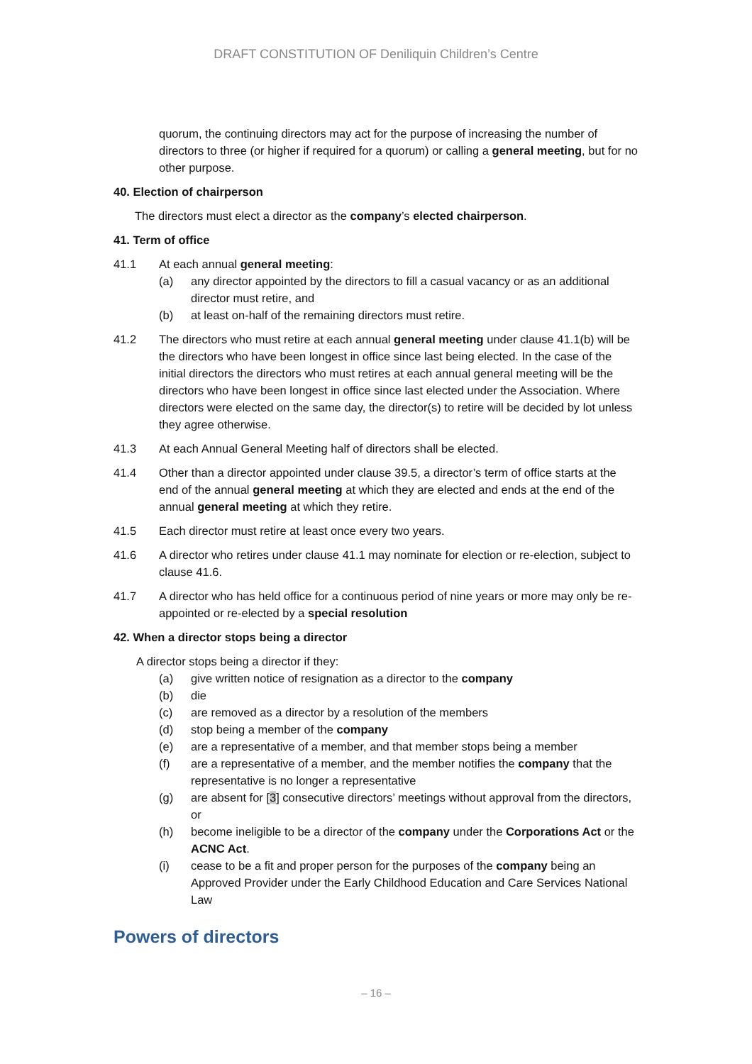DRAFT CONSTITUTION OF Deniliquin Children’s Centre
quorum, the continuing directors may act for the purpose of increasing the number of directors to three (or higher if required for a quorum) or calling a general meeting, but for no other purpose.
40. Election of chairperson
The directors must elect a director as the company’s elected chairperson.
41. Term of office
41.1 At each annual general meeting:
(a) any director appointed by the directors to fill a casual vacancy or as an additional director must retire, and
(b) at least on-half of the remaining directors must retire.
41.2 The directors who must retire at each annual general meeting under clause 41.1(b) will be the directors who have been longest in office since last being elected. In the case of the initial directors the directors who must retires at each annual general meeting will be the directors who have been longest in office since last elected under the Association. Where directors were elected on the same day, the director(s) to retire will be decided by lot unless they agree otherwise.
41.3 At each Annual General Meeting half of directors shall be elected.
41.4 Other than a director appointed under clause 39.5, a director’s term of office starts at the end of the annual general meeting at which they are elected and ends at the end of the annual general meeting at which they retire.
41.5 Each director must retire at least once every two years.
41.6 A director who retires under clause 41.1 may nominate for election or re-election, subject to clause 41.6.
41.7 A director who has held office for a continuous period of nine years or more may only be re-appointed or re-elected by a special resolution
42. When a director stops being a director
A director stops being a director if they:
(a) give written notice of resignation as a director to the company
(b) die
(c) are removed as a director by a resolution of the members
(d) stop being a member of the company
(e) are a representative of a member, and that member stops being a member
(f) are a representative of a member, and the member notifies the company that the representative is no longer a representative
(g) are absent for [3] consecutive directors’ meetings without approval from the directors, or
(h) become ineligible to be a director of the company under the Corporations Act or the ACNC Act.
(i) cease to be a fit and proper person for the purposes of the company being an Approved Provider under the Early Childhood Education and Care Services National Law
Powers of directors
– 16 –